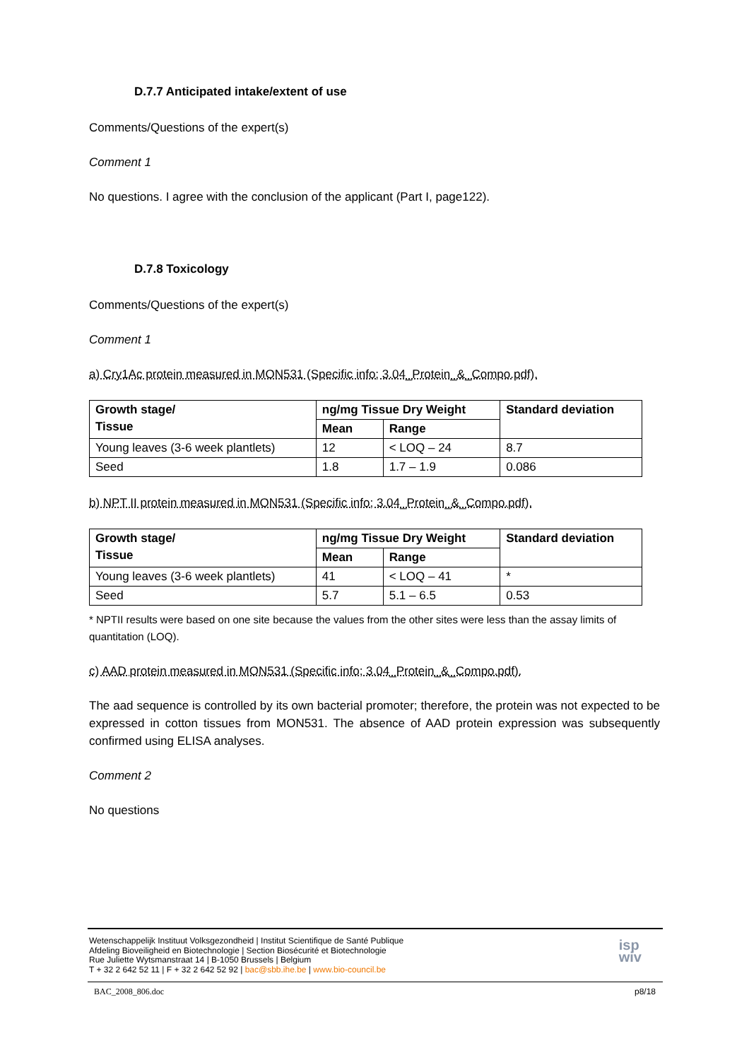D.7.7 Anticipated intake/extent of use
Comments/Questions of the expert(s)
Comment 1
No questions. I agree with the conclusion of the applicant (Part I, page122).
D.7.8 Toxicology
Comments/Questions of the expert(s)
Comment 1
a) Cry1Ac protein measured in MON531 (Specific info; 3.04_Protein_&_Compo.pdf).
| Growth stage/ Tissue | ng/mg Tissue Dry Weight | | Standard deviation |
| --- | --- | --- | --- |
| | Mean | Range | |
| Young leaves (3-6 week plantlets) | 12 | < LOQ – 24 | 8.7 |
| Seed | 1.8 | 1.7 – 1.9 | 0.086 |
b) NPT II protein measured in MON531 (Specific info; 3.04_Protein_&_Compo.pdf).
| Growth stage/ Tissue | ng/mg Tissue Dry Weight | | Standard deviation |
| --- | --- | --- | --- |
| | Mean | Range | |
| Young leaves (3-6 week plantlets) | 41 | < LOQ – 41 | * |
| Seed | 5.7 | 5.1 – 6.5 | 0.53 |
* NPTII results were based on one site because the values from the other sites were less than the assay limits of quantitation (LOQ).
c) AAD protein measured in MON531 (Specific info; 3.04_Protein_&_Compo.pdf).
The aad sequence is controlled by its own bacterial promoter; therefore, the protein was not expected to be expressed in cotton tissues from MON531. The absence of AAD protein expression was subsequently confirmed using ELISA analyses.
Comment 2
No questions
Wetenschappelijk Instituut Volksgezondheid | Institut Scientifique de Santé Publique
Afdeling Bioveiligheid en Biotechnologie | Section Biosécurité et Biotechnologie
Rue Juliette Wytsmanstraat 14 | B-1050 Brussels | Belgium
T + 32 2 642 52 11 | F + 32 2 642 52 92 | bac@sbb.ihe.be | www.bio-council.be
isp
wiv
BAC_2008_806.doc p8/18